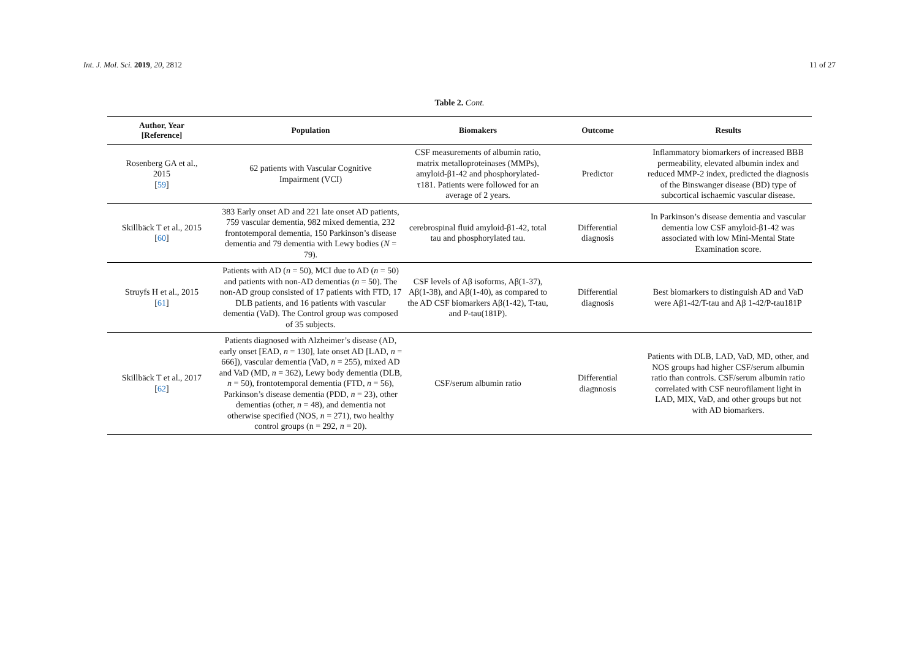Int. J. Mol. Sci. 2019, 20, 2812 11 of 27
Table 2. Cont.
| Author, Year [Reference] | Population | Biomakers | Outcome | Results |
| --- | --- | --- | --- | --- |
| Rosenberg GA et al., 2015 [ 59 ] | 62 patients with Vascular Cognitive Impairment (VCI) | CSF measurements of albumin ratio, matrix metalloproteinases (MMPs), amyloid-β1-42 and phosphorylated-τ181. Patients were followed for an average of 2 years. | Predictor | Inflammatory biomarkers of increased BBB permeability, elevated albumin index and reduced MMP-2 index, predicted the diagnosis of the Binswanger disease (BD) type of subcortical ischaemic vascular disease. |
| Skillbäck T et al., 2015 [ 60 ] | 383 Early onset AD and 221 late onset AD patients, 759 vascular dementia, 982 mixed dementia, 232 frontotemporal dementia, 150 Parkinson’s disease dementia and 79 dementia with Lewy bodies ( N = 79). | cerebrospinal fluid amyloid-β1-42, total tau and phosphorylated tau. | Differential diagnosis | In Parkinson’s disease dementia and vascular dementia low CSF amyloid-β1-42 was associated with low Mini-Mental State Examination score. |
| Struyfs H et al., 2015 [ 61 ] | Patients with AD ( n = 50), MCI due to AD ( n = 50) and patients with non-AD dementias ( n = 50). The non-AD group consisted of 17 patients with FTD, 17 DLB patients, and 16 patients with vascular dementia (VaD). The Control group was composed of 35 subjects. | CSF levels of Aβ isoforms, Aβ(1-37), Aβ(1-38), and Aβ(1-40), as compared to the AD CSF biomarkers Aβ(1-42), T-tau, and P-tau(181P). | Differential diagnosis | Best biomarkers to distinguish AD and VaD were Aβ1-42/T-tau and Aβ 1-42/P-tau181P |
| Skillbäck T et al., 2017 [ 62 ] | Patients diagnosed with Alzheimer’s disease (AD, early onset [EAD, n = 130], late onset AD [LAD, n = 666]), vascular dementia (VaD, n = 255), mixed AD and VaD (MD, n = 362), Lewy body dementia (DLB, n = 50), frontotemporal dementia (FTD, n = 56), Parkinson’s disease dementia (PDD, n = 23), other dementias (other, n = 48), and dementia not otherwise specified (NOS, n = 271), two healthy control groups (n = 292, n = 20). | CSF/serum albumin ratio | Differential diagnnosis | Patients with DLB, LAD, VaD, MD, other, and NOS groups had higher CSF/serum albumin ratio than controls. CSF/serum albumin ratio correlated with CSF neurofilament light in LAD, MIX, VaD, and other groups but not with AD biomarkers. |